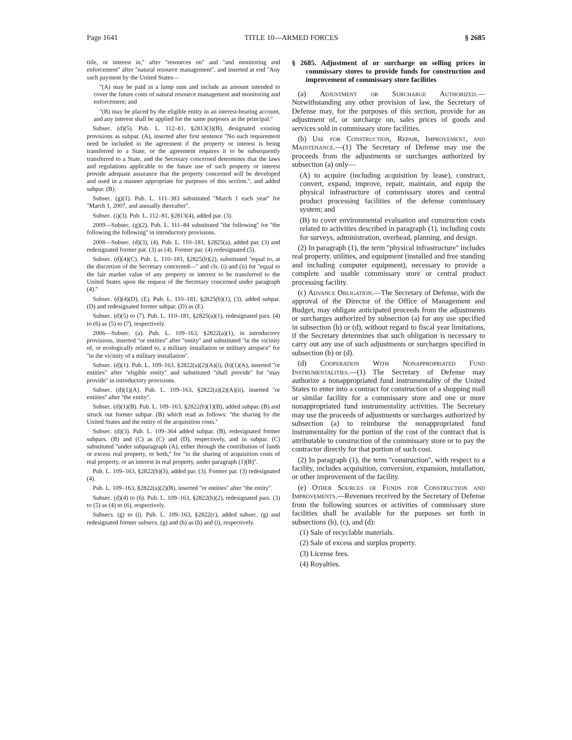Page 1641 TITLE 10—ARMED FORCES § 2685
title, or interest in,'' after ''resources on'' and ''and monitoring and enforcement'' after ''natural resource management'', and inserted at end ''Any such payment by the United States—
''(A) may be paid in a lump sum and include an amount intended to cover the future costs of natural resource management and monitoring and enforcement; and
''(B) may be placed by the eligible entity in an interest-bearing account, and any interest shall be applied for the same purposes as the principal.''
Subsec. (d)(5). Pub. L. 112–81, §2813(3)(B), designated existing provisions as subpar. (A), inserted after first sentence ''No such requirement need be included in the agreement if the property or interest is being transferred to a State, or the agreement requires it to be subsequently transferred to a State, and the Secretary concerned determines that the laws and regulations applicable to the future use of such property or interest provide adequate assurance that the property concerned will be developed and used in a manner appropriate for purposes of this section.'', and added subpar. (B).
Subsec. (g)(1). Pub. L. 111–383 substituted ''March 1 each year'' for ''March 1, 2007, and annually thereafter''.
Subsec. (i)(3). Pub. L. 112–81, §2813(4), added par. (3).
2009—Subsec. (g)(2). Pub. L. 111–84 substituted ''the following'' for ''the following the following'' in introductory provisions.
2008—Subsec. (d)(3), (4). Pub. L. 110–181, §2825(a), added par. (3) and redesignated former par. (3) as (4). Former par. (4) redesignated (5).
Subsec. (d)(4)(C). Pub. L. 110–181, §2825(b)(2), substituted ''equal to, at the discretion of the Secretary concerned—'' and cls. (i) and (ii) for ''equal to the fair market value of any property or interest to be transferred to the United States upon the request of the Secretary concerned under paragraph (4).''
Subsec. (d)(4)(D), (E). Pub. L. 110–181, §2825(b)(1), (3), added subpar. (D) and redesignated former subpar. (D) as (E).
Subsec. (d)(5) to (7). Pub. L. 110–181, §2825(a)(1), redesignated pars. (4) to (6) as (5) to (7), respectively.
2006—Subsec. (a). Pub. L. 109–163, §2822(a)(1), in introductory provisions, inserted ''or entities'' after ''entity'' and substituted ''in the vicinity of, or ecologically related to, a military installation or military airspace'' for ''in the vicinity of a military installation''.
Subsec. (d)(1). Pub. L. 109–163, §2822(a)(2)(A)(i), (b)(1)(A), inserted ''or entities'' after ''eligible entity'' and substituted ''shall provide'' for ''may provide'' in introductory provisions.
Subsec. (d)(1)(A). Pub. L. 109–163, §2822(a)(2)(A)(ii), inserted ''or entities'' after ''the entity''.
Subsec. (d)(1)(B). Pub. L. 109–163, §2822(b)(1)(B), added subpar. (B) and struck out former subpar. (B) which read as follows: ''the sharing by the United States and the entity of the acquisition costs.''
Subsec. (d)(3). Pub. L. 109–364 added subpar. (B), redesignated former subpars. (B) and (C) as (C) and (D), respectively, and in subpar. (C) substituted ''under subparagraph (A), either through the contribution of funds or excess real property, or both,'' for ''in the sharing of acquisition costs of real property, or an interest in real property, under paragraph (1)(B)''.
Pub. L. 109–163, §2822(b)(3), added par. (3). Former par. (3) redesignated (4).
Pub. L. 109–163, §2822(a)(2)(B), inserted ''or entities'' after ''the entity''.
Subsec. (d)(4) to (6). Pub. L. 109–163, §2822(b)(2), redesignated pars. (3) to (5) as (4) to (6), respectively.
Subsecs. (g) to (i). Pub. L. 109–163, §2822(c), added subsec. (g) and redesignated former subsecs. (g) and (h) as (h) and (i), respectively.
§ 2685. Adjustment of or surcharge on selling prices in commissary stores to provide funds for construction and improvement of commissary store facilities
(a) Adjustment or Surcharge Authorized.—Notwithstanding any other provision of law, the Secretary of Defense may, for the purposes of this section, provide for an adjustment of, or surcharge on, sales prices of goods and services sold in commissary store facilities.
(b) Use for Construction, Repair, Improvement, and Maintenance.—(1) The Secretary of Defense may use the proceeds from the adjustments or surcharges authorized by subsection (a) only—
(A) to acquire (including acquisition by lease), construct, convert, expand, improve, repair, maintain, and equip the physical infrastructure of commissary stores and central product processing facilities of the defense commissary system; and
(B) to cover environmental evaluation and construction costs related to activities described in paragraph (1), including costs for surveys, administration, overhead, planning, and design.
(2) In paragraph (1), the term ''physical infrastructure'' includes real property, utilities, and equipment (installed and free standing and including computer equipment), necessary to provide a complete and usable commissary store or central product processing facility.
(c) Advance Obligation.—The Secretary of Defense, with the approval of the Director of the Office of Management and Budget, may obligate anticipated proceeds from the adjustments or surcharges authorized by subsection (a) for any use specified in subsection (b) or (d), without regard to fiscal year limitations, if the Secretary determines that such obligation is necessary to carry out any use of such adjustments or surcharges specified in subsection (b) or (d).
(d) Cooperation With Nonappropriated Fund Instrumentalities.—(1) The Secretary of Defense may authorize a nonappropriated fund instrumentality of the United States to enter into a contract for construction of a shopping mall or similar facility for a commissary store and one or more nonappropriated fund instrumentality activities. The Secretary may use the proceeds of adjustments or surcharges authorized by subsection (a) to reimburse the nonappropriated fund instrumentality for the portion of the cost of the contract that is attributable to construction of the commissary store or to pay the contractor directly for that portion of such cost.
(2) In paragraph (1), the term ''construction'', with respect to a facility, includes acquisition, conversion, expansion, installation, or other improvement of the facility.
(e) Other Sources of Funds for Construction and Improvements.—Revenues received by the Secretary of Defense from the following sources or activities of commissary store facilities shall be available for the purposes set forth in subsections (b), (c), and (d):
(1) Sale of recyclable materials.
(2) Sale of excess and surplus property.
(3) License fees.
(4) Royalties.